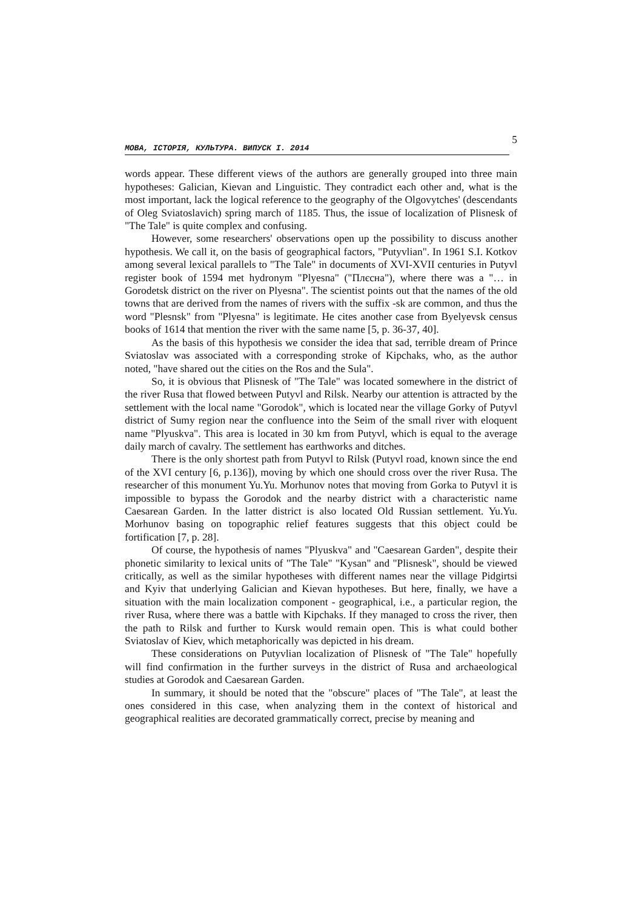МОВА, ІСТОРІЯ, КУЛЬТУРА. ВИПУСК І. 2014 5
words appear. These different views of the authors are generally grouped into three main hypotheses: Galician, Kievan and Linguistic. They contradict each other and, what is the most important, lack the logical reference to the geography of the Olgovytches' (descendants of Oleg Sviatoslavich) spring march of 1185. Thus, the issue of localization of Plisnesk of "The Tale" is quite complex and confusing.
However, some researchers' observations open up the possibility to discuss another hypothesis. We call it, on the basis of geographical factors, "Putyvlian". In 1961 S.I. Kotkov among several lexical parallels to "The Tale" in documents of XVI-XVII centuries in Putyvl register book of 1594 met hydronym "Plyesna" ("Плєсна"), where there was a "… in Gorodetsk district on the river on Plyesna". The scientist points out that the names of the old towns that are derived from the names of rivers with the suffix -sk are common, and thus the word "Plesnsk" from "Plyesna" is legitimate. He cites another case from Byelyevsk census books of 1614 that mention the river with the same name [5, p. 36-37, 40].
As the basis of this hypothesis we consider the idea that sad, terrible dream of Prince Sviatoslav was associated with a corresponding stroke of Kipchaks, who, as the author noted, "have shared out the cities on the Ros and the Sula".
So, it is obvious that Plisnesk of "The Tale" was located somewhere in the district of the river Rusa that flowed between Putyvl and Rilsk. Nearby our attention is attracted by the settlement with the local name "Gorodok", which is located near the village Gorky of Putyvl district of Sumy region near the confluence into the Seim of the small river with eloquent name "Plyuskva". This area is located in 30 km from Putyvl, which is equal to the average daily march of cavalry. The settlement has earthworks and ditches.
There is the only shortest path from Putyvl to Rilsk (Putyvl road, known since the end of the XVI century [6, p.136]), moving by which one should cross over the river Rusa. The researcher of this monument Yu.Yu. Morhunov notes that moving from Gorka to Putyvl it is impossible to bypass the Gorodok and the nearby district with a characteristic name Caesarean Garden. In the latter district is also located Old Russian settlement. Yu.Yu. Morhunov basing on topographic relief features suggests that this object could be fortification [7, p. 28].
Of course, the hypothesis of names "Plyuskva" and "Caesarean Garden", despite their phonetic similarity to lexical units of "The Tale" "Kysan" and "Plisnesk", should be viewed critically, as well as the similar hypotheses with different names near the village Pidgirtsi and Kyiv that underlying Galician and Kievan hypotheses. But here, finally, we have a situation with the main localization component - geographical, i.e., a particular region, the river Rusa, where there was a battle with Kipchaks. If they managed to cross the river, then the path to Rilsk and further to Kursk would remain open. This is what could bother Sviatoslav of Kiev, which metaphorically was depicted in his dream.
These considerations on Putyvlian localization of Plisnesk of "The Tale" hopefully will find confirmation in the further surveys in the district of Rusa and archaeological studies at Gorodok and Caesarean Garden.
In summary, it should be noted that the "obscure" places of "The Tale", at least the ones considered in this case, when analyzing them in the context of historical and geographical realities are decorated grammatically correct, precise by meaning and